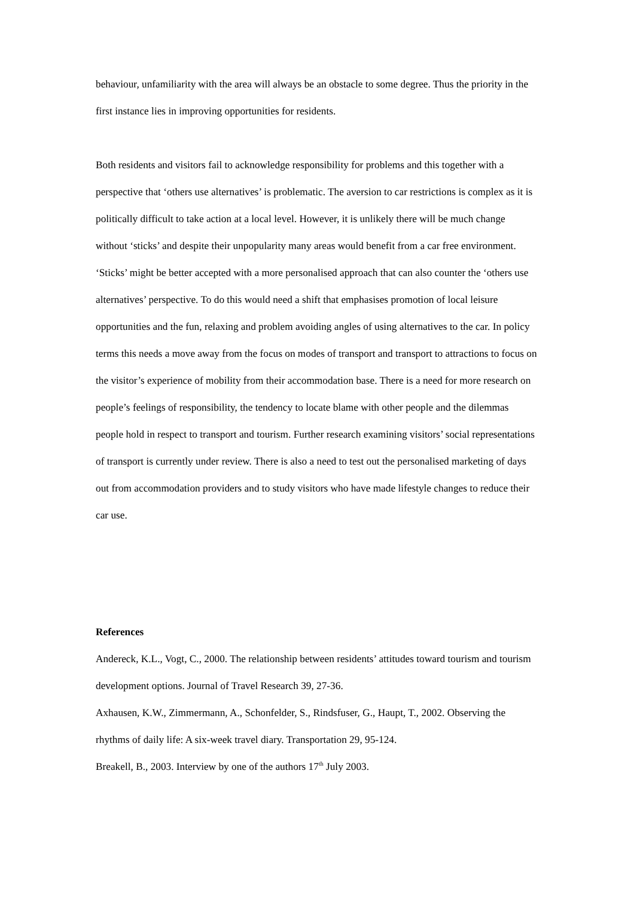behaviour, unfamiliarity with the area will always be an obstacle to some degree. Thus the priority in the first instance lies in improving opportunities for residents.
Both residents and visitors fail to acknowledge responsibility for problems and this together with a perspective that ‘others use alternatives’ is problematic. The aversion to car restrictions is complex as it is politically difficult to take action at a local level. However, it is unlikely there will be much change without ‘sticks’ and despite their unpopularity many areas would benefit from a car free environment. ‘Sticks’ might be better accepted with a more personalised approach that can also counter the ‘others use alternatives’ perspective. To do this would need a shift that emphasises promotion of local leisure opportunities and the fun, relaxing and problem avoiding angles of using alternatives to the car. In policy terms this needs a move away from the focus on modes of transport and transport to attractions to focus on the visitor’s experience of mobility from their accommodation base. There is a need for more research on people’s feelings of responsibility, the tendency to locate blame with other people and the dilemmas people hold in respect to transport and tourism. Further research examining visitors’ social representations of transport is currently under review. There is also a need to test out the personalised marketing of days out from accommodation providers and to study visitors who have made lifestyle changes to reduce their car use.
References
Andereck, K.L., Vogt, C., 2000. The relationship between residents’ attitudes toward tourism and tourism development options. Journal of Travel Research 39, 27-36.
Axhausen, K.W., Zimmermann, A., Schonfelder, S., Rindsfuser, G., Haupt, T., 2002. Observing the rhythms of daily life: A six-week travel diary. Transportation 29, 95-124.
Breakell, B., 2003. Interview by one of the authors 17<sup>th</sup> July 2003.